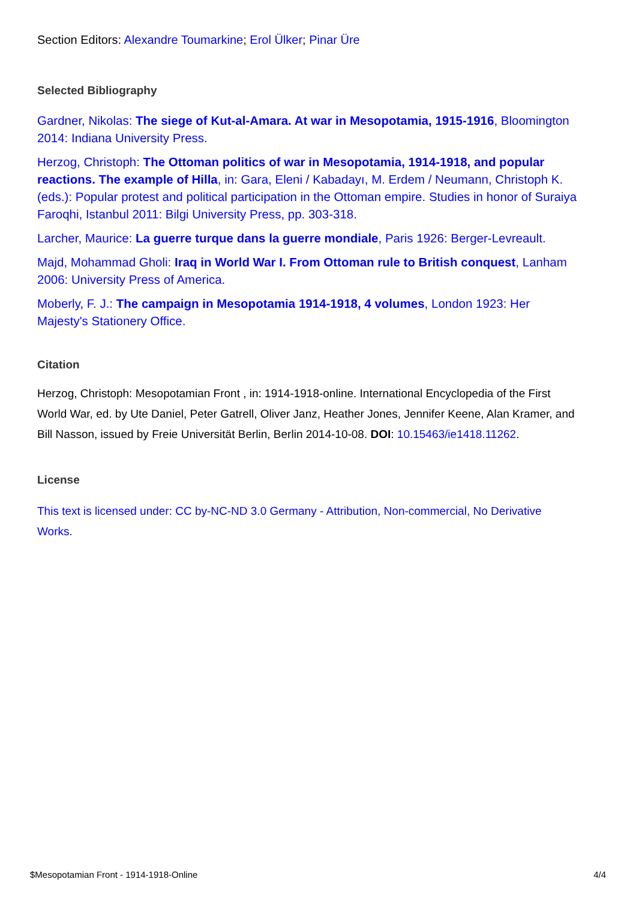Section Editors: Alexandre Toumarkine; Erol Ülker; Pinar Üre
Selected Bibliography
Gardner, Nikolas: The siege of Kut-al-Amara. At war in Mesopotamia, 1915-1916, Bloomington 2014: Indiana University Press.
Herzog, Christoph: The Ottoman politics of war in Mesopotamia, 1914-1918, and popular reactions. The example of Hilla, in: Gara, Eleni / Kabadayı, M. Erdem / Neumann, Christoph K. (eds.): Popular protest and political participation in the Ottoman empire. Studies in honor of Suraiya Faroqhi, Istanbul 2011: Bilgi University Press, pp. 303-318.
Larcher, Maurice: La guerre turque dans la guerre mondiale, Paris 1926: Berger-Levreault.
Majd, Mohammad Gholi: Iraq in World War I. From Ottoman rule to British conquest, Lanham 2006: University Press of America.
Moberly, F. J.: The campaign in Mesopotamia 1914-1918, 4 volumes, London 1923: Her Majesty's Stationery Office.
Citation
Herzog, Christoph: Mesopotamian Front , in: 1914-1918-online. International Encyclopedia of the First World War, ed. by Ute Daniel, Peter Gatrell, Oliver Janz, Heather Jones, Jennifer Keene, Alan Kramer, and Bill Nasson, issued by Freie Universität Berlin, Berlin 2014-10-08. DOI: 10.15463/ie1418.11262.
License
This text is licensed under: CC by-NC-ND 3.0 Germany - Attribution, Non-commercial, No Derivative Works.
$Mesopotamian Front - 1914-1918-Online 4/4